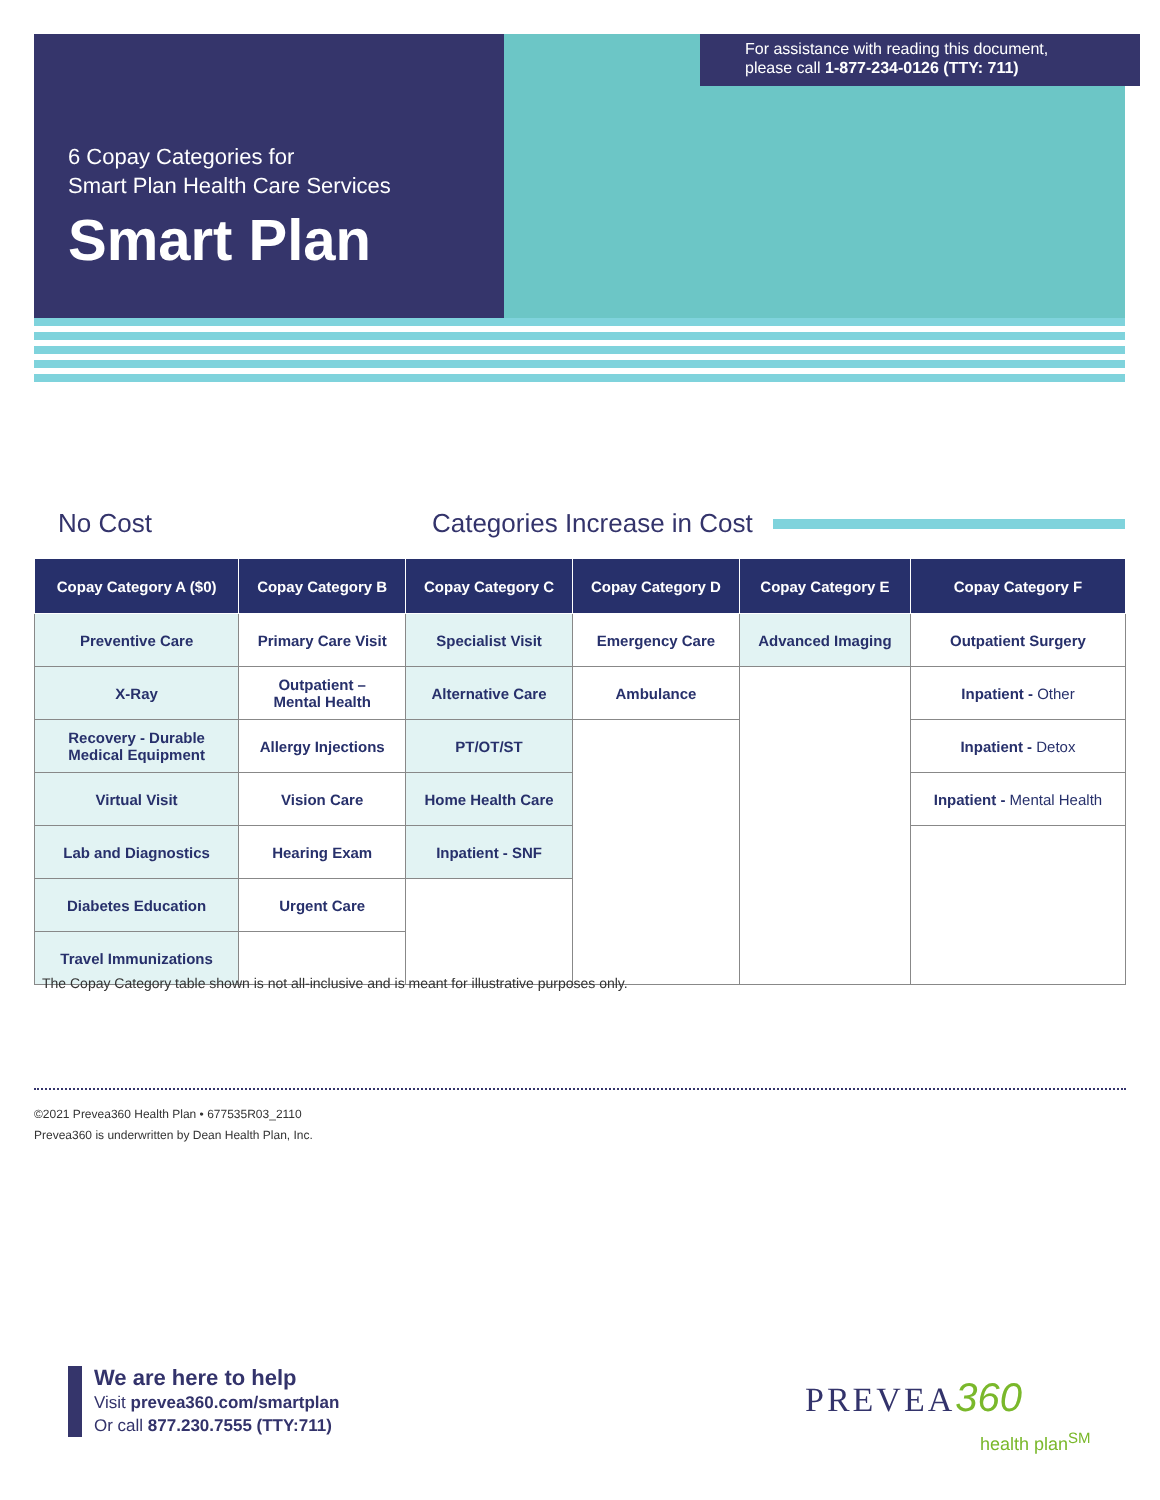For assistance with reading this document,
please call 1-877-234-0126 (TTY: 711)
6 Copay Categories for
Smart Plan Health Care Services
Smart Plan
No Cost Categories Increase in Cost
| Copay Category A ($0) | Copay Category B | Copay Category C | Copay Category D | Copay Category E | Copay Category F |
| --- | --- | --- | --- | --- | --- |
| Preventive Care | Primary Care Visit | Specialist Visit | Emergency Care | Advanced Imaging | Outpatient Surgery |
| X-Ray | Outpatient – Mental Health | Alternative Care | Ambulance | | Inpatient - Other |
| Recovery - Durable Medical Equipment | Allergy Injections | PT/OT/ST | | | Inpatient - Detox |
| Virtual Visit | Vision Care | Home Health Care | | | Inpatient - Mental Health |
| Lab and Diagnostics | Hearing Exam | Inpatient - SNF | | | |
| Diabetes Education | Urgent Care | | | | |
| Travel Immunizations | | | | | |
The Copay Category table shown is not all-inclusive and is meant for illustrative purposes only.
©2021 Prevea360 Health Plan • 677535R03_2110
Prevea360 is underwritten by Dean Health Plan, Inc.
We are here to help
Visit prevea360.com/smartplan
Or call 877.230.7555 (TTY:711)
PREVEA360
health plan<sup>SM</sup>